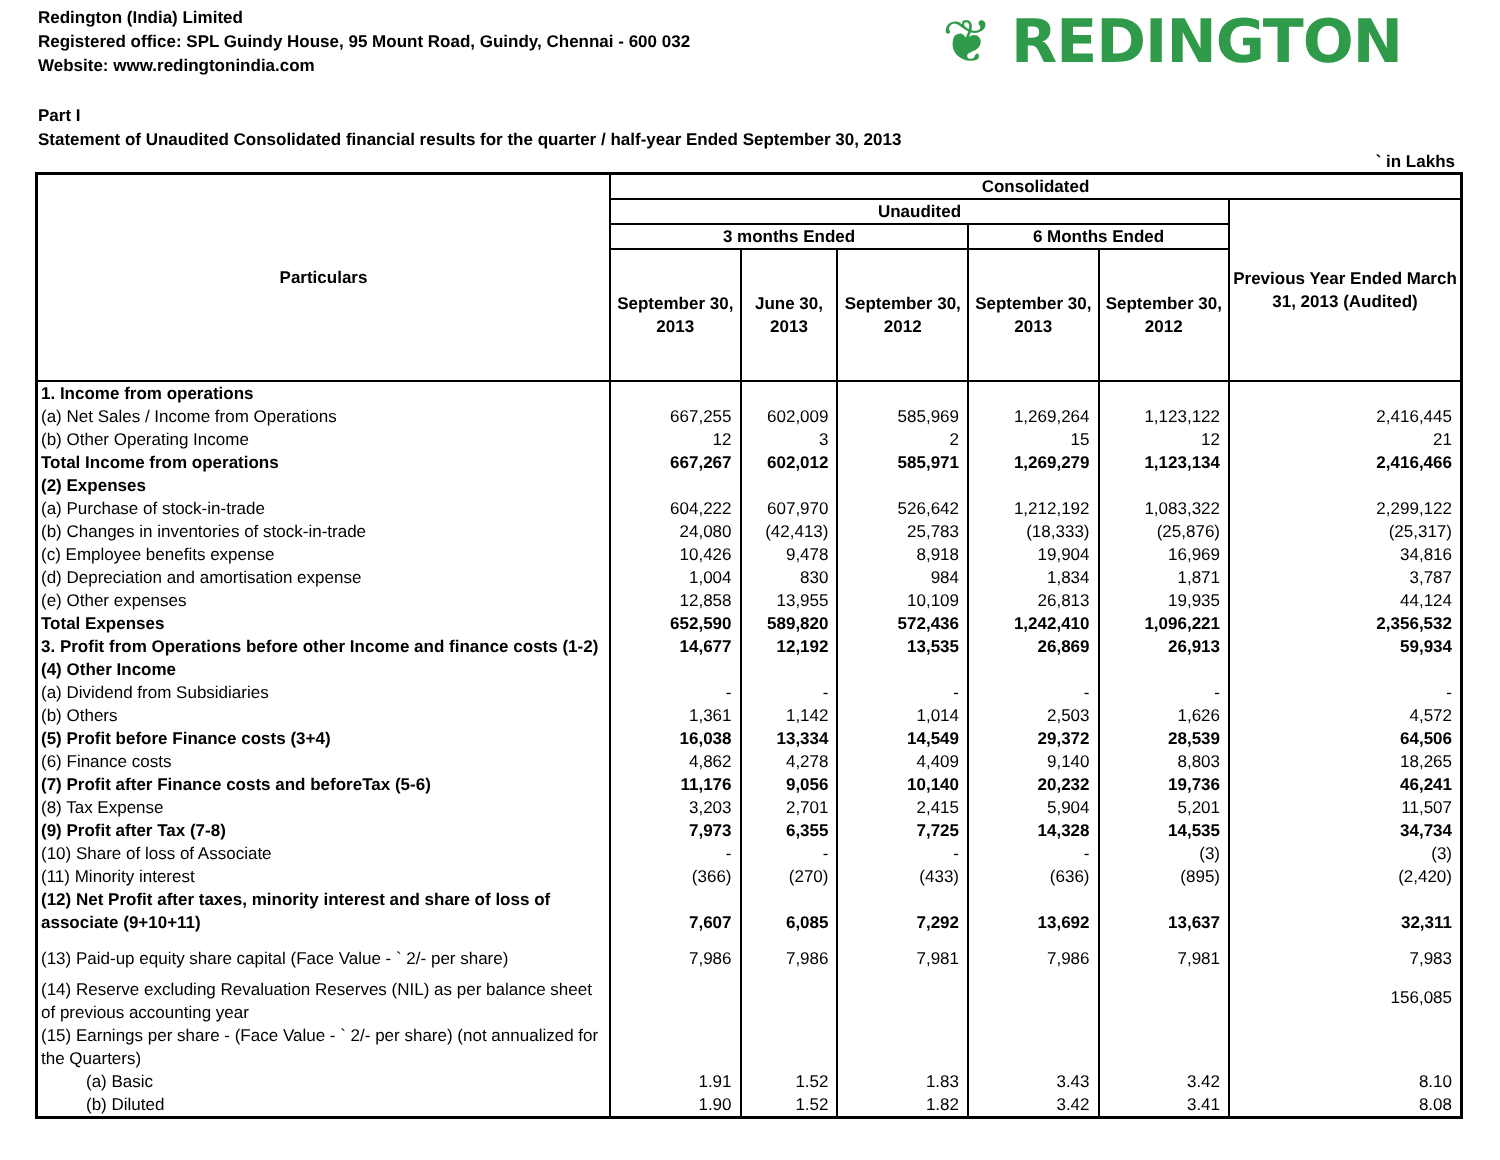Redington (India) Limited
Registered office: SPL Guindy House, 95 Mount Road, Guindy, Chennai - 600 032
Website: www.redingtonindia.com
❦ REDINGTON
Part I
Statement of Unaudited Consolidated financial results for the quarter / half-year Ended September 30, 2013
` in Lakhs
| Particulars | Consolidated | | | | | |
| --- | --- | --- | --- | --- | --- | --- |
| | Unaudited | | | | | Previous Year Ended March 31, 2013 (Audited) |
| | 3 months Ended | | | 6 Months Ended | | |
| | September 30, 2013 | June 30, 2013 | September 30, 2012 | September 30, 2013 | September 30, 2012 | |
| 1. Income from operations | | | | | | |
| (a) Net Sales / Income from Operations | 667,255 | 602,009 | 585,969 | 1,269,264 | 1,123,122 | 2,416,445 |
| (b) Other Operating Income | 12 | 3 | 2 | 15 | 12 | 21 |
| Total Income from operations | 667,267 | 602,012 | 585,971 | 1,269,279 | 1,123,134 | 2,416,466 |
| (2) Expenses | | | | | | |
| (a) Purchase of stock-in-trade | 604,222 | 607,970 | 526,642 | 1,212,192 | 1,083,322 | 2,299,122 |
| (b) Changes in inventories of stock-in-trade | 24,080 | (42,413) | 25,783 | (18,333) | (25,876) | (25,317) |
| (c) Employee benefits expense | 10,426 | 9,478 | 8,918 | 19,904 | 16,969 | 34,816 |
| (d) Depreciation and amortisation expense | 1,004 | 830 | 984 | 1,834 | 1,871 | 3,787 |
| (e) Other expenses | 12,858 | 13,955 | 10,109 | 26,813 | 19,935 | 44,124 |
| Total Expenses | 652,590 | 589,820 | 572,436 | 1,242,410 | 1,096,221 | 2,356,532 |
| 3. Profit from Operations before other Income and finance costs (1-2) | 14,677 | 12,192 | 13,535 | 26,869 | 26,913 | 59,934 |
| (4) Other Income | | | | | | |
| (a) Dividend from Subsidiaries | - | - | - | - | - | - |
| (b) Others | 1,361 | 1,142 | 1,014 | 2,503 | 1,626 | 4,572 |
| (5) Profit before Finance costs (3+4) | 16,038 | 13,334 | 14,549 | 29,372 | 28,539 | 64,506 |
| (6) Finance costs | 4,862 | 4,278 | 4,409 | 9,140 | 8,803 | 18,265 |
| (7) Profit after Finance costs and beforeTax (5-6) | 11,176 | 9,056 | 10,140 | 20,232 | 19,736 | 46,241 |
| (8) Tax Expense | 3,203 | 2,701 | 2,415 | 5,904 | 5,201 | 11,507 |
| (9) Profit after Tax (7-8) | 7,973 | 6,355 | 7,725 | 14,328 | 14,535 | 34,734 |
| (10) Share of loss of Associate | - | - | - | - | (3) | (3) |
| (11) Minority interest | (366) | (270) | (433) | (636) | (895) | (2,420) |
| (12) Net Profit after taxes, minority interest and share of loss of associate (9+10+11) | 7,607 | 6,085 | 7,292 | 13,692 | 13,637 | 32,311 |
| (13) Paid-up equity share capital (Face Value - ` 2/- per share) | 7,986 | 7,986 | 7,981 | 7,986 | 7,981 | 7,983 |
| (14) Reserve excluding Revaluation Reserves (NIL) as per balance sheet of previous accounting year | | | | | | 156,085 |
| (15) Earnings per share - (Face Value - ` 2/- per share) (not annualized for the Quarters) | | | | | | |
| (a) Basic | 1.91 | 1.52 | 1.83 | 3.43 | 3.42 | 8.10 |
| (b) Diluted | 1.90 | 1.52 | 1.82 | 3.42 | 3.41 | 8.08 |